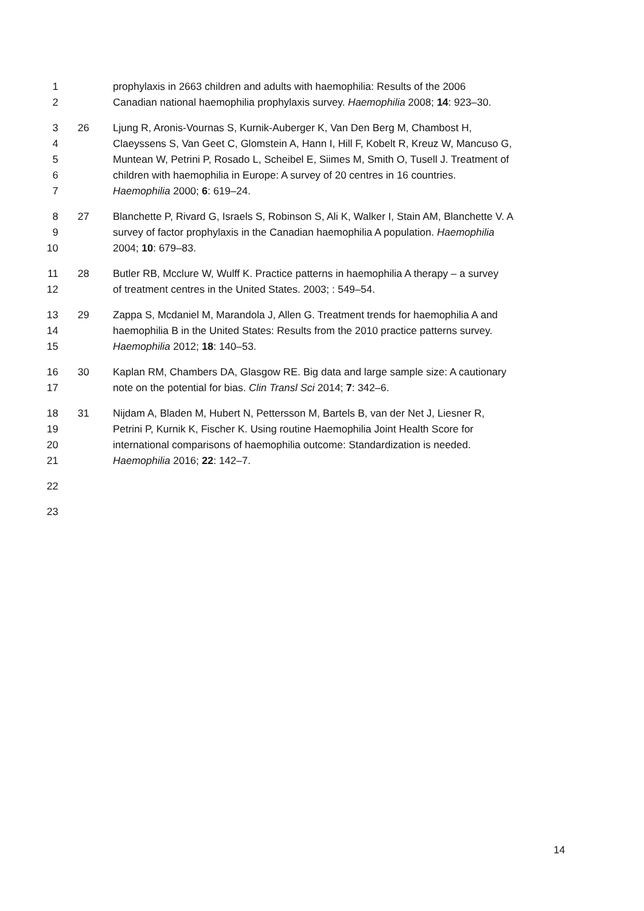1 prophylaxis in 2663 children and adults with haemophilia: Results of the 2006
2 Canadian national haemophilia prophylaxis survey. Haemophilia 2008; 14: 923–30.
3 26 Ljung R, Aronis-Vournas S, Kurnik-Auberger K, Van Den Berg M, Chambost H,
4 Claeyssens S, Van Geet C, Glomstein A, Hann I, Hill F, Kobelt R, Kreuz W, Mancuso G,
5 Muntean W, Petrini P, Rosado L, Scheibel E, Siimes M, Smith O, Tusell J. Treatment of
6 children with haemophilia in Europe: A survey of 20 centres in 16 countries.
7 Haemophilia 2000; 6: 619–24.
8 27 Blanchette P, Rivard G, Israels S, Robinson S, Ali K, Walker I, Stain AM, Blanchette V. A
9 survey of factor prophylaxis in the Canadian haemophilia A population. Haemophilia
10 2004; 10: 679–83.
11 28 Butler RB, Mcclure W, Wulff K. Practice patterns in haemophilia A therapy – a survey
12 of treatment centres in the United States. 2003; : 549–54.
13 29 Zappa S, Mcdaniel M, Marandola J, Allen G. Treatment trends for haemophilia A and
14 haemophilia B in the United States: Results from the 2010 practice patterns survey.
15 Haemophilia 2012; 18: 140–53.
16 30 Kaplan RM, Chambers DA, Glasgow RE. Big data and large sample size: A cautionary
17 note on the potential for bias. Clin Transl Sci 2014; 7: 342–6.
18 31 Nijdam A, Bladen M, Hubert N, Pettersson M, Bartels B, van der Net J, Liesner R,
19 Petrini P, Kurnik K, Fischer K. Using routine Haemophilia Joint Health Score for
20 international comparisons of haemophilia outcome: Standardization is needed.
21 Haemophilia 2016; 22: 142–7.
22
23
14